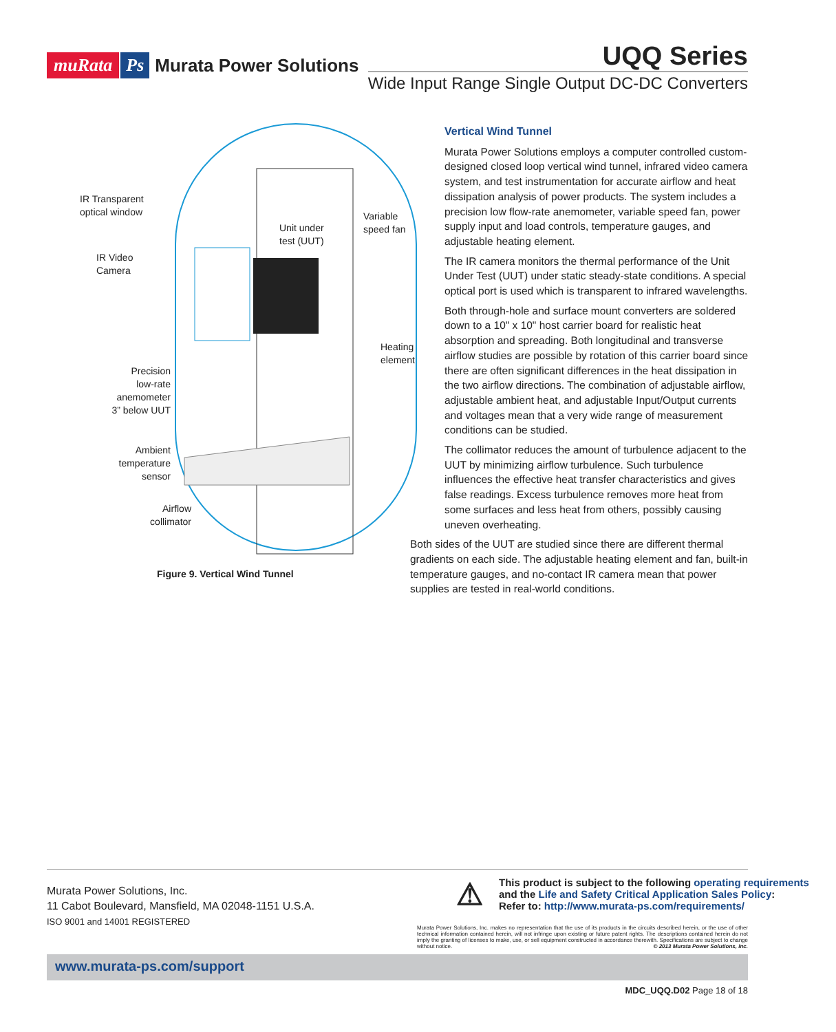muRata Ps Murata Power Solutions
UQQ Series
Wide Input Range Single Output DC-DC Converters
IR Transparent
optical window
IR Video
Camera
Unit under
test (UUT)
Variable
speed fan
Heating
element
Precision
low-rate
anemometer
3” below UUT
Ambient
temperature
sensor
Airflow
collimator
Figure 9. Vertical Wind Tunnel
Vertical Wind Tunnel
Murata Power Solutions employs a computer controlled custom-designed closed loop vertical wind tunnel, infrared video camera system, and test instrumentation for accurate airflow and heat dissipation analysis of power products. The system includes a precision low flow-rate anemometer, variable speed fan, power supply input and load controls, temperature gauges, and adjustable heating element.
The IR camera monitors the thermal performance of the Unit Under Test (UUT) under static steady-state conditions. A special optical port is used which is transparent to infrared wavelengths.
Both through-hole and surface mount converters are soldered down to a 10" x 10" host carrier board for realistic heat absorption and spreading. Both longitudinal and transverse airflow studies are possible by rotation of this carrier board since there are often significant differences in the heat dissipation in the two airflow directions. The combination of adjustable airflow, adjustable ambient heat, and adjustable Input/Output currents and voltages mean that a very wide range of measurement conditions can be studied.
The collimator reduces the amount of turbulence adjacent to the UUT by minimizing airflow turbulence. Such turbulence influences the effective heat transfer characteristics and gives false readings. Excess turbulence removes more heat from some surfaces and less heat from others, possibly causing uneven overheating.
Both sides of the UUT are studied since there are different thermal gradients on each side. The adjustable heating element and fan, built-in temperature gauges, and no-contact IR camera mean that power supplies are tested in real-world conditions.
Murata Power Solutions, Inc.
11 Cabot Boulevard, Mansfield, MA 02048-1151 U.S.A.
ISO 9001 and 14001 REGISTERED
⚠ This product is subject to the following operating requirements
and the Life and Safety Critical Application Sales Policy:
Refer to: http://www.murata-ps.com/requirements/
Murata Power Solutions, Inc. makes no representation that the use of its products in the circuits described herein, or the use of other technical information contained herein, will not infringe upon existing or future patent rights. The descriptions contained herein do not imply the granting of licenses to make, use, or sell equipment constructed in accordance therewith. Specifications are subject to change without notice. © 2013 Murata Power Solutions, Inc.
www.murata-ps.com/support
MDC_UQQ.D02 Page 18 of 18